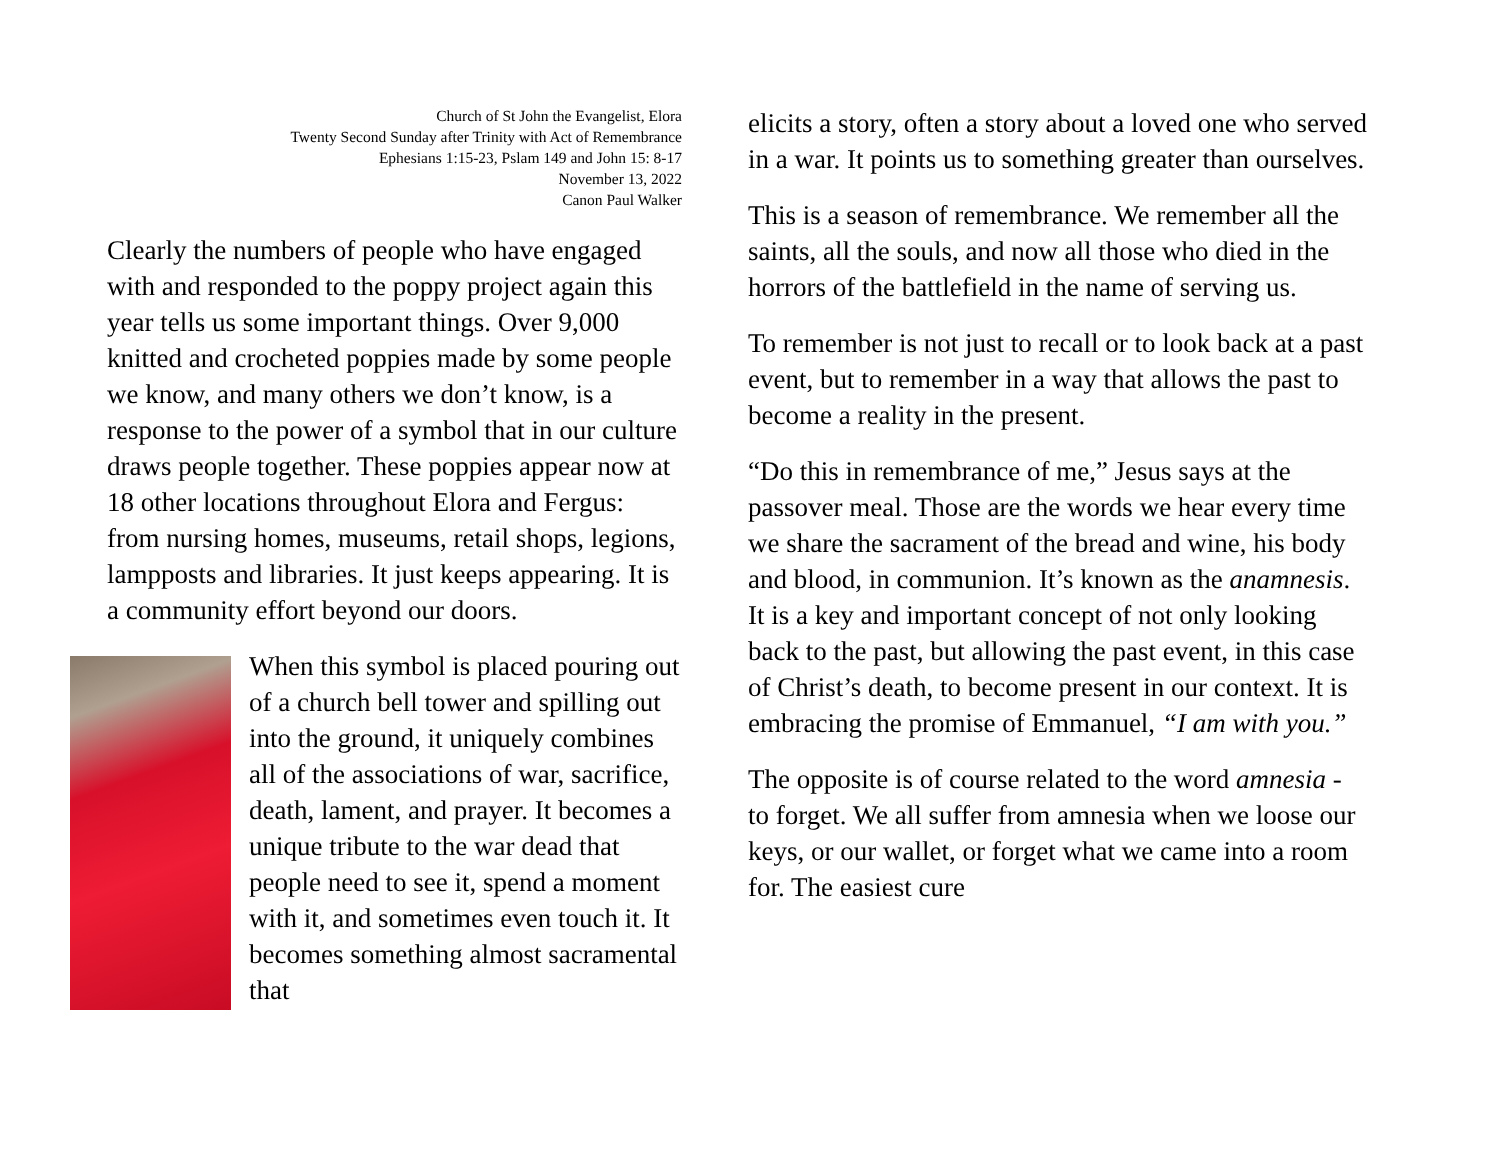Church of St John the Evangelist, Elora
Twenty Second Sunday after Trinity with Act of Remembrance
Ephesians 1:15-23, Pslam 149 and John 15: 8-17
November 13, 2022
Canon Paul Walker
Clearly the numbers of people who have engaged with and responded to the poppy project again this year tells us some important things. Over 9,000 knitted and crocheted poppies made by some people we know, and many others we don’t know, is a response to the power of a symbol that in our culture draws people together. These poppies appear now at 18 other locations throughout Elora and Fergus: from nursing homes, museums, retail shops, legions, lampposts and libraries. It just keeps appearing. It is a community effort beyond our doors.
When this symbol is placed pouring out of a church bell tower and spilling out into the ground, it uniquely combines all of the associations of war, sacrifice, death, lament, and prayer. It becomes a unique tribute to the war dead that people need to see it, spend a moment with it, and sometimes even touch it. It becomes something almost sacramental that
elicits a story, often a story about a loved one who served in a war. It points us to something greater than ourselves.
This is a season of remembrance. We remember all the saints, all the souls, and now all those who died in the horrors of the battlefield in the name of serving us.
To remember is not just to recall or to look back at a past event, but to remember in a way that allows the past to become a reality in the present.
“Do this in remembrance of me,” Jesus says at the passover meal. Those are the words we hear every time we share the sacrament of the bread and wine, his body and blood, in communion. It’s known as the anamnesis. It is a key and important concept of not only looking back to the past, but allowing the past event, in this case of Christ’s death, to become present in our context. It is embracing the promise of Emmanuel, “I am with you.”
The opposite is of course related to the word amnesia - to forget. We all suffer from amnesia when we loose our keys, or our wallet, or forget what we came into a room for. The easiest cure